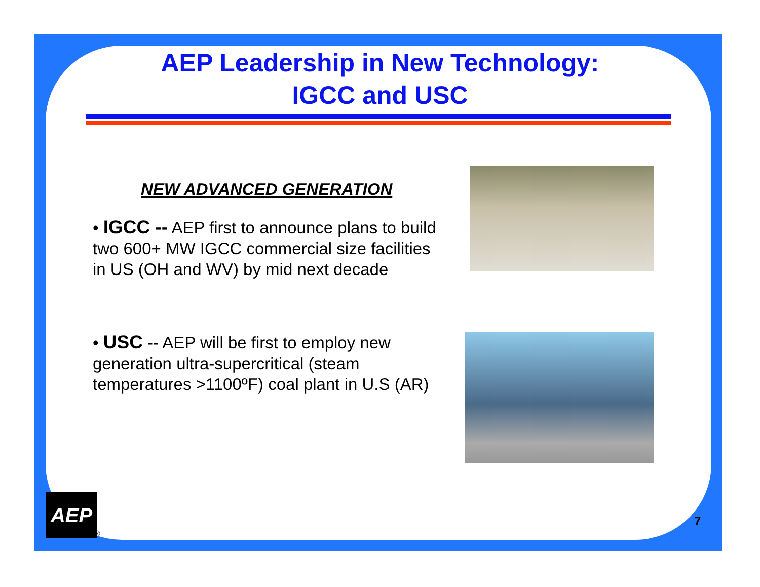AEP Leadership in New Technology:
IGCC and USC
NEW ADVANCED GENERATION
• IGCC -- AEP first to announce plans to build two 600+ MW IGCC commercial size facilities in US (OH and WV) by mid next decade
• USC -- AEP will be first to employ new generation ultra-supercritical (steam temperatures >1100ºF) coal plant in U.S (AR)
AEP
®
7